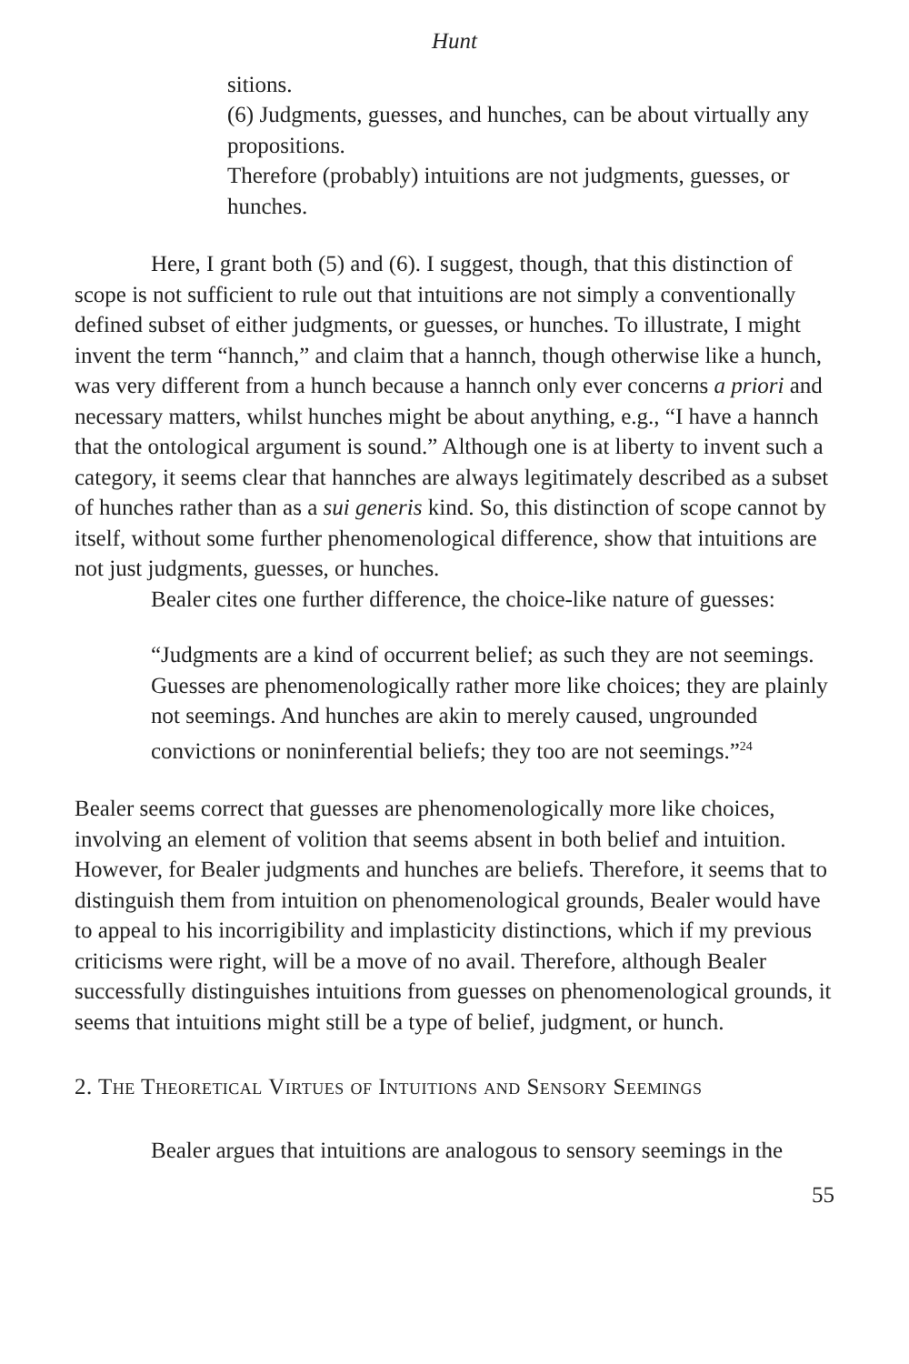Hunt
sitions.
(6) Judgments, guesses, and hunches, can be about virtually any propositions.
Therefore (probably) intuitions are not judgments, guesses, or hunches.
Here, I grant both (5) and (6). I suggest, though, that this distinction of scope is not sufficient to rule out that intuitions are not simply a conventionally defined subset of either judgments, or guesses, or hunches. To illustrate, I might invent the term “hannch,” and claim that a hannch, though otherwise like a hunch, was very different from a hunch because a hannch only ever concerns a priori and necessary matters, whilst hunches might be about anything, e.g., “I have a hannch that the ontological argument is sound.” Although one is at liberty to invent such a category, it seems clear that hannches are always legitimately described as a subset of hunches rather than as a sui generis kind. So, this distinction of scope cannot by itself, without some further phenomenological difference, show that intuitions are not just judgments, guesses, or hunches.
Bealer cites one further difference, the choice-like nature of guesses:
“Judgments are a kind of occurrent belief; as such they are not seemings. Guesses are phenomenologically rather more like choices; they are plainly not seemings. And hunches are akin to merely caused, ungrounded convictions or noninferential beliefs; they too are not seemings.”<sup>24</sup>
Bealer seems correct that guesses are phenomenologically more like choices, involving an element of volition that seems absent in both belief and intuition. However, for Bealer judgments and hunches are beliefs. Therefore, it seems that to distinguish them from intuition on phenomenological grounds, Bealer would have to appeal to his incorrigibility and implasticity distinctions, which if my previous criticisms were right, will be a move of no avail. Therefore, although Bealer successfully distinguishes intuitions from guesses on phenomenological grounds, it seems that intuitions might still be a type of belief, judgment, or hunch.
2. The Theoretical Virtues of Intuitions and Sensory Seemings
Bealer argues that intuitions are analogous to sensory seemings in the
55